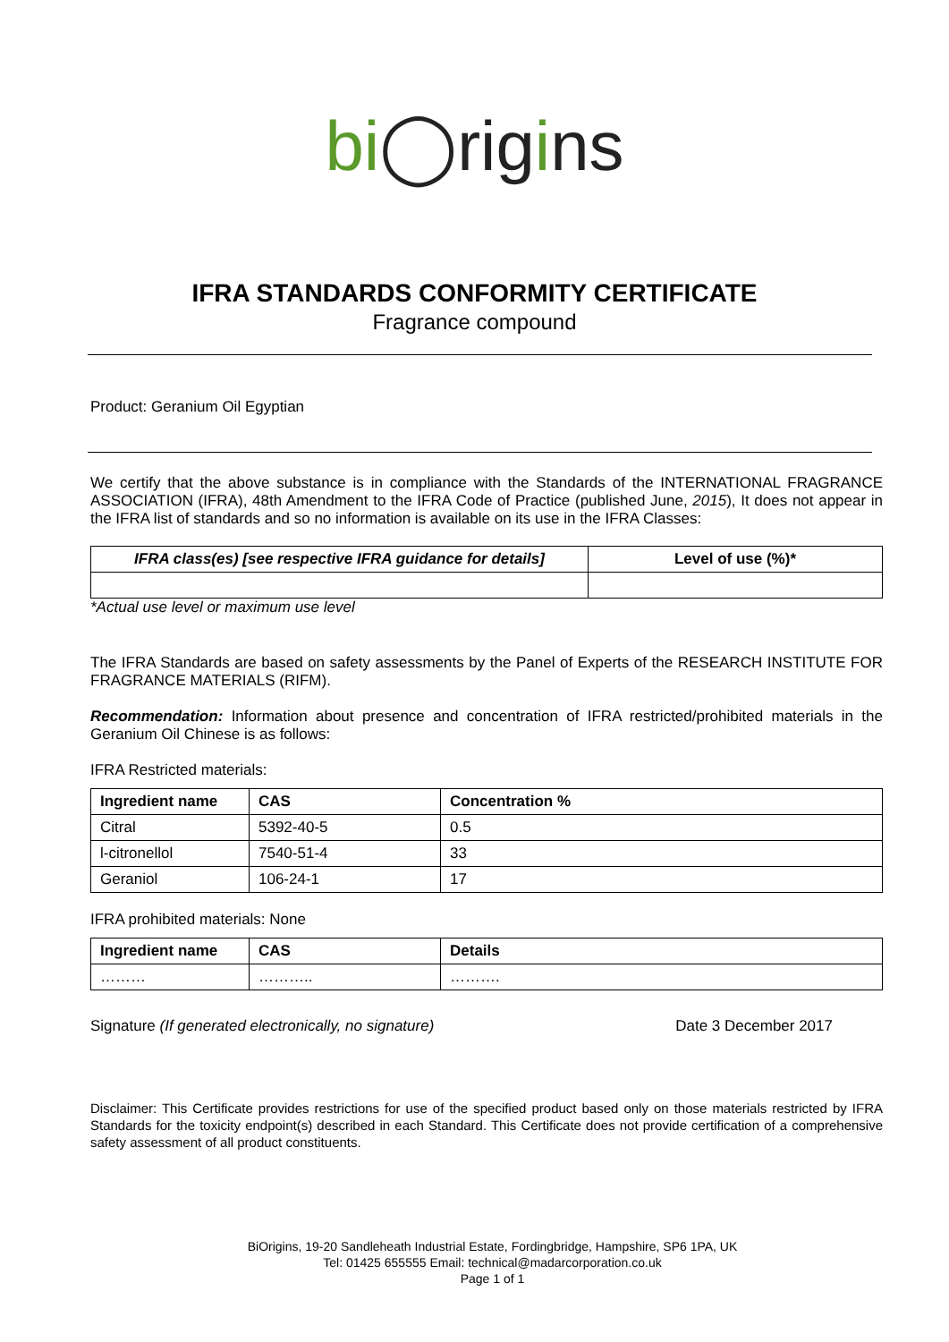bi◯rigins
IFRA STANDARDS CONFORMITY CERTIFICATE
Fragrance compound
Product: Geranium Oil Egyptian
We certify that the above substance is in compliance with the Standards of the INTERNATIONAL FRAGRANCE ASSOCIATION (IFRA), 48th Amendment to the IFRA Code of Practice (published June, 2015), It does not appear in the IFRA list of standards and so no information is available on its use in the IFRA Classes:
| IFRA class(es) [see respective IFRA guidance for details] | Level of use (%)* |
| --- | --- |
*Actual use level or maximum use level
The IFRA Standards are based on safety assessments by the Panel of Experts of the RESEARCH INSTITUTE FOR FRAGRANCE MATERIALS (RIFM).
Recommendation: Information about presence and concentration of IFRA restricted/prohibited materials in the Geranium Oil Chinese is as follows:
IFRA Restricted materials:
| Ingredient name | CAS | Concentration % |
| --- | --- | --- |
| Citral | 5392-40-5 | 0.5 |
| l-citronellol | 7540-51-4 | 33 |
| Geraniol | 106-24-1 | 17 |
IFRA prohibited materials: None
| Ingredient name | CAS | Details |
| --- | --- | --- |
| ……… | ……….. | ………. |
Signature (If generated electronically, no signature) Date 3 December 2017
Disclaimer: This Certificate provides restrictions for use of the specified product based only on those materials restricted by IFRA Standards for the toxicity endpoint(s) described in each Standard. This Certificate does not provide certification of a comprehensive safety assessment of all product constituents.
BiOrigins, 19-20 Sandleheath Industrial Estate, Fordingbridge, Hampshire, SP6 1PA, UK
Tel: 01425 655555 Email: technical@madarcorporation.co.uk
Page 1 of 1